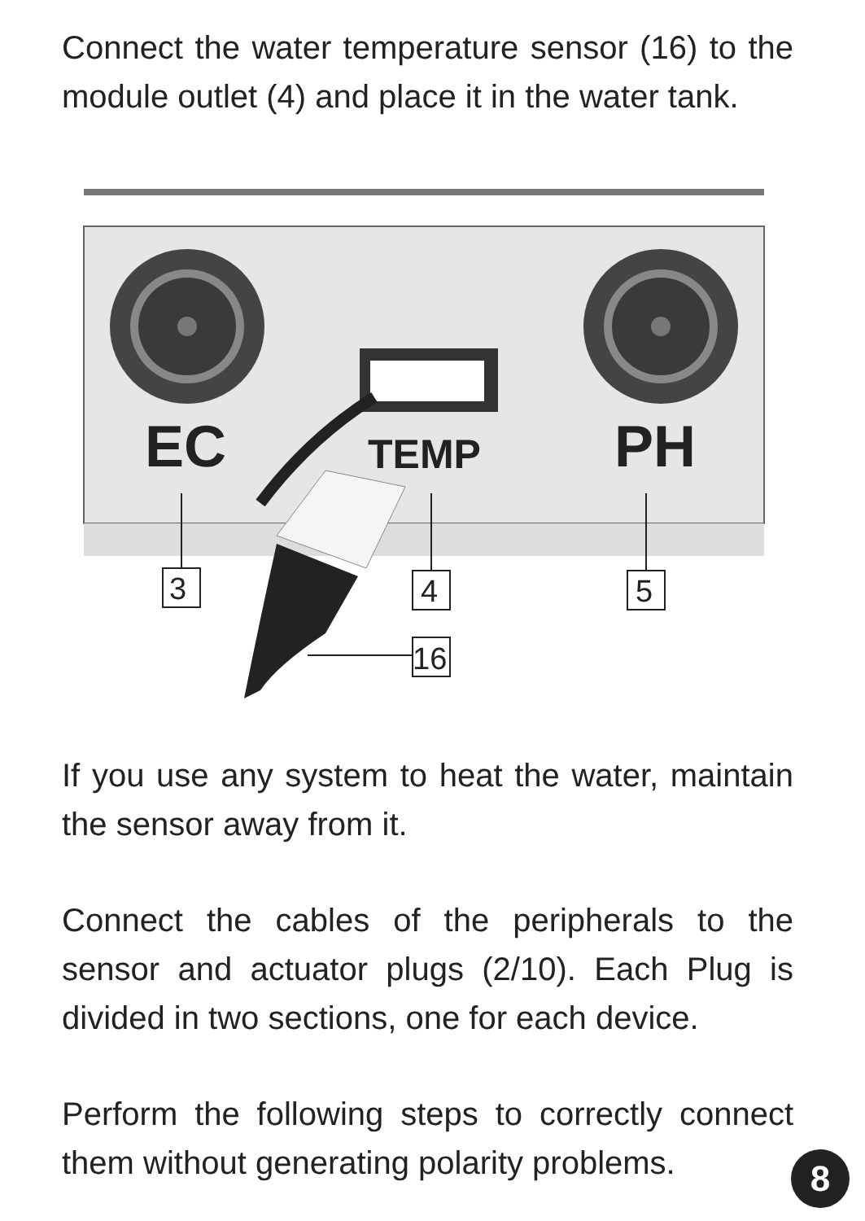Connect the water temperature sensor (16) to the module outlet (4) and place it in the water tank.
EC
TEMP
PH
3
4
5
16
If you use any system to heat the water, maintain the sensor away from it.
Connect the cables of the peripherals to the sensor and actuator plugs (2/10). Each Plug is divided in two sections, one for each device.
Perform the following steps to correctly connect them without generating polarity problems.
8